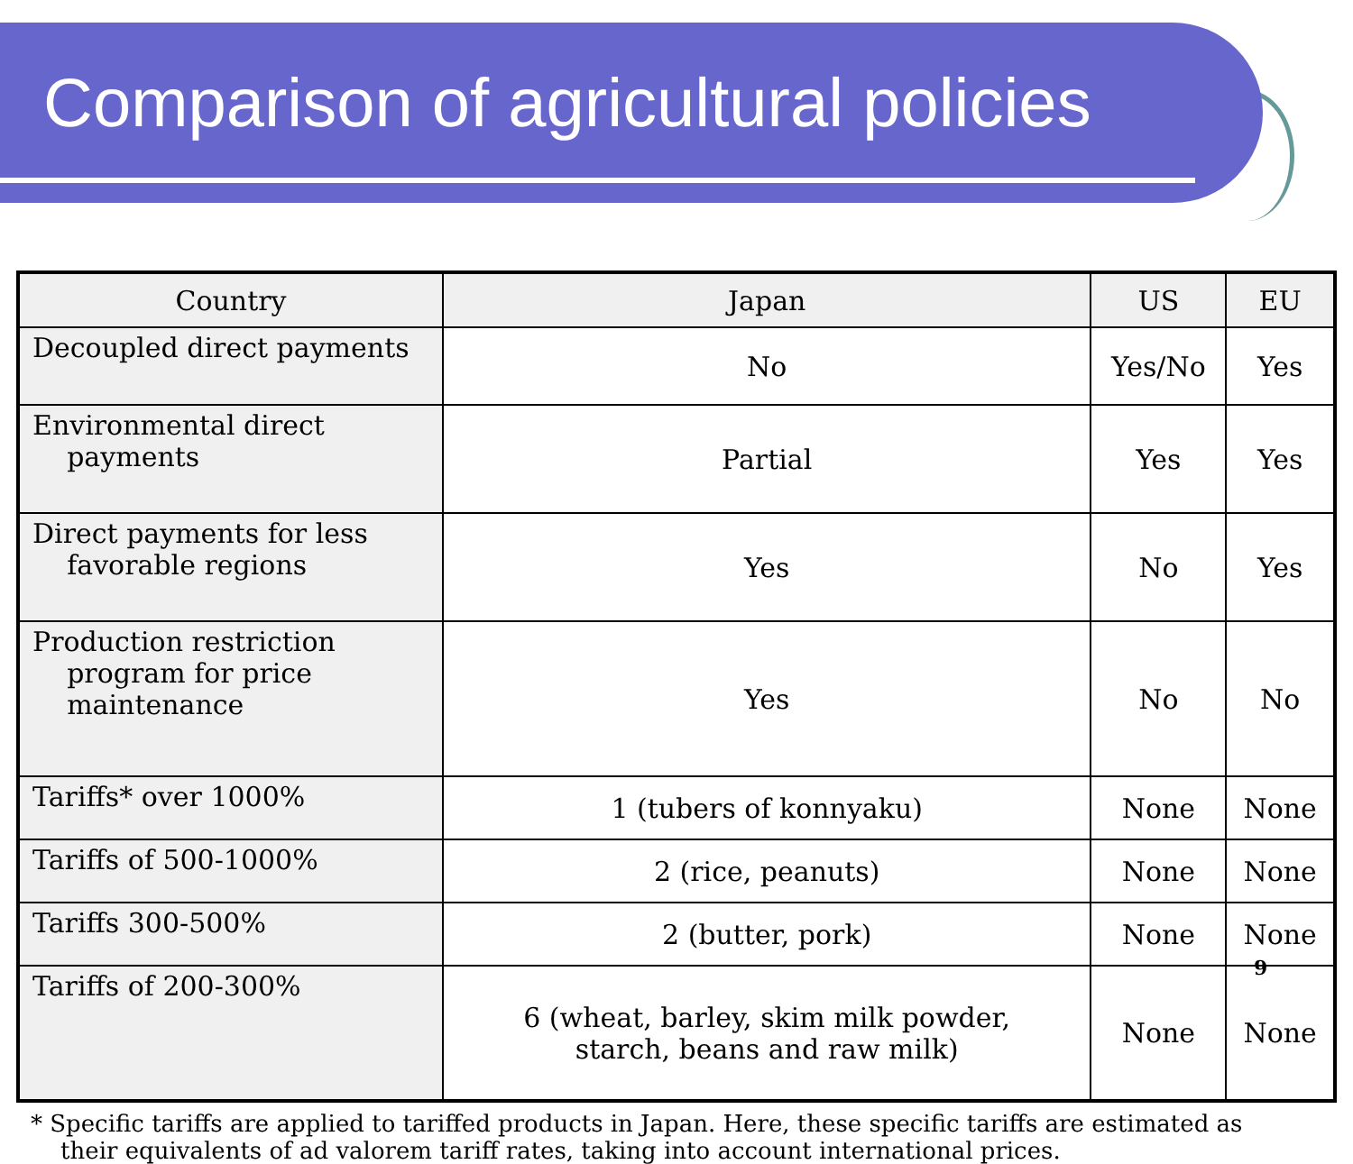Comparison of agricultural policies
| Country | Japan | US | EU |
| --- | --- | --- | --- |
| Decoupled direct payments | No | Yes/No | Yes |
| Environmental direct payments | Partial | Yes | Yes |
| Direct payments for less favorable regions | Yes | No | Yes |
| Production restriction program for price maintenance | Yes | No | No |
| Tariffs* over 1000% | 1 (tubers of konnyaku) | None | None |
| Tariffs of 500-1000% | 2 (rice, peanuts) | None | None |
| Tariffs 300-500% | 2 (butter, pork) | None | None |
| Tariffs of 200-300% | 6 (wheat, barley, skim milk powder, starch, beans and raw milk) | None | None |
* Specific tariffs are applied to tariffed products in Japan. Here, these specific tariffs are estimated as
their equivalents of ad valorem tariff rates, taking into account international prices.
9